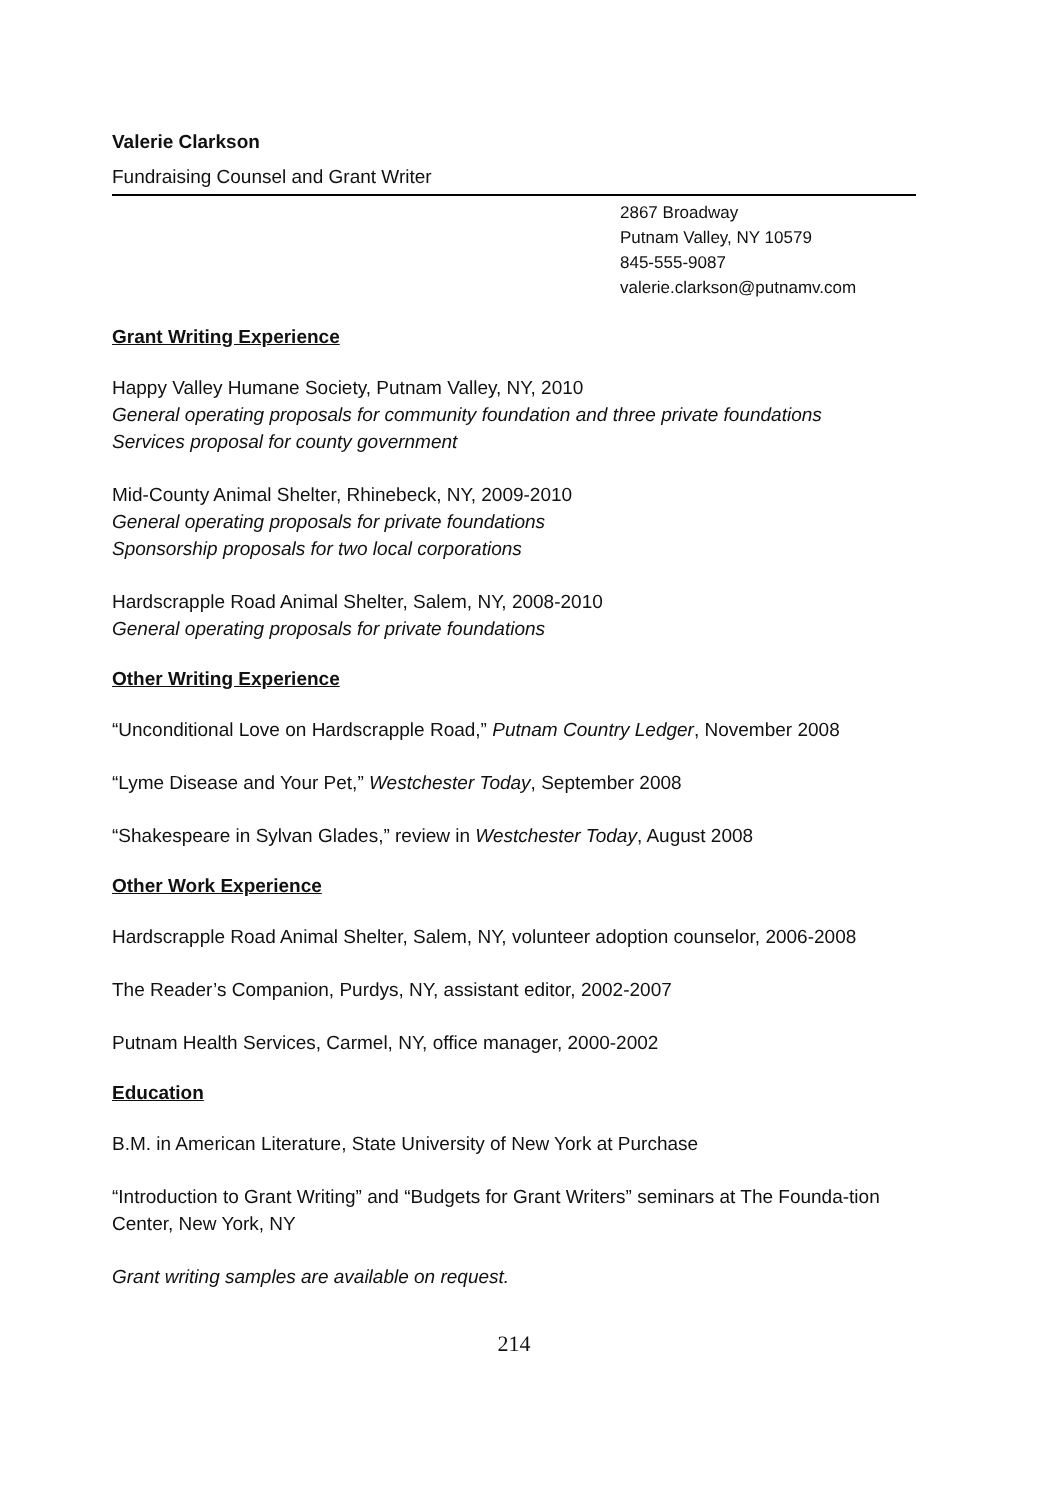Valerie Clarkson
Fundraising Counsel and Grant Writer
2867 Broadway
Putnam Valley, NY 10579
845-555-9087
valerie.clarkson@putnamv.com
Grant Writing Experience
Happy Valley Humane Society, Putnam Valley, NY, 2010
General operating proposals for community foundation and three private foundations
Services proposal for county government
Mid-County Animal Shelter, Rhinebeck, NY, 2009-2010
General operating proposals for private foundations
Sponsorship proposals for two local corporations
Hardscrapple Road Animal Shelter, Salem, NY, 2008-2010
General operating proposals for private foundations
Other Writing Experience
“Unconditional Love on Hardscrapple Road,” Putnam Country Ledger, November 2008
“Lyme Disease and Your Pet,” Westchester Today, September 2008
“Shakespeare in Sylvan Glades,” review in Westchester Today, August 2008
Other Work Experience
Hardscrapple Road Animal Shelter, Salem, NY, volunteer adoption counselor, 2006-2008
The Reader’s Companion, Purdys, NY, assistant editor, 2002-2007
Putnam Health Services, Carmel, NY, office manager, 2000-2002
Education
B.M. in American Literature, State University of New York at Purchase
“Introduction to Grant Writing” and “Budgets for Grant Writers” seminars at The Founda-tion Center, New York, NY
Grant writing samples are available on request.
214